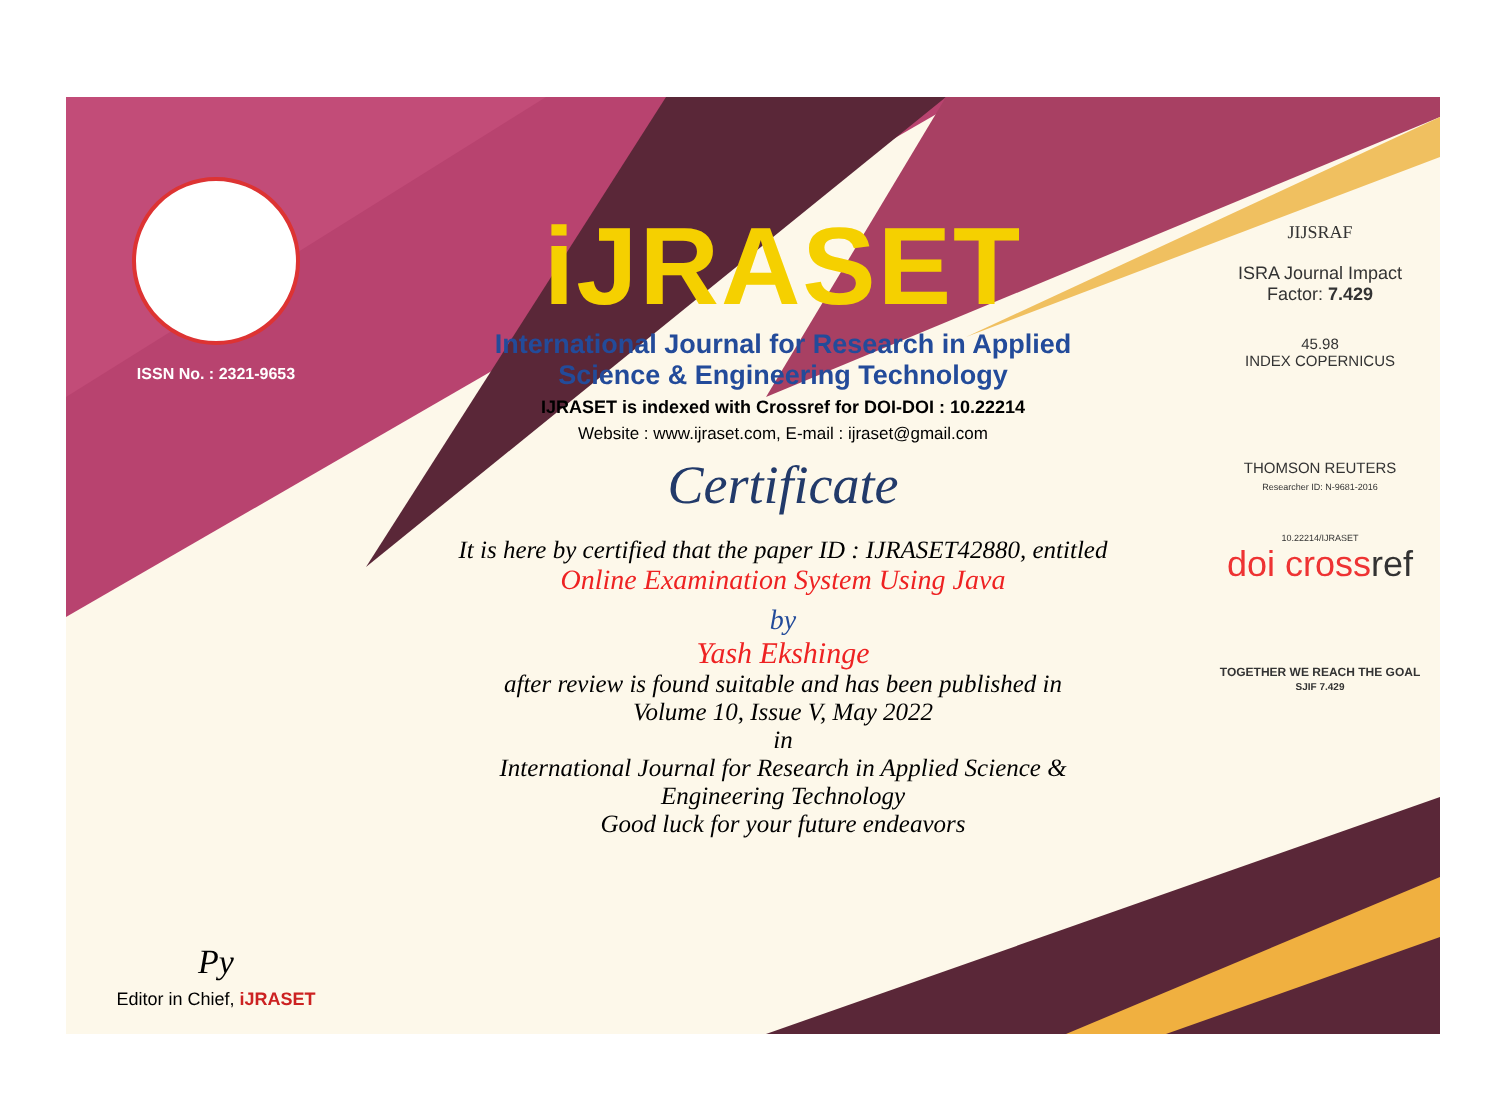ISSN No. : 2321-9653
Py
Editor in Chief, iJRASET
iJRASET
International Journal for Research in Applied
Science & Engineering Technology
IJRASET is indexed with Crossref for DOI-DOI : 10.22214
Website : www.ijraset.com, E-mail : ijraset@gmail.com
Certificate
It is here by certified that the paper ID : IJRASET42880, entitled
Online Examination System Using Java
by
Yash Ekshinge
after review is found suitable and has been published in
Volume 10, Issue V, May 2022
in
International Journal for Research in Applied Science &
Engineering Technology
Good luck for your future endeavors
JIJSRAF
ISRA Journal Impact
Factor: 7.429
45.98
INDEX COPERNICUS
THOMSON REUTERS
Researcher ID: N-9681-2016
10.22214/IJRASET
doi crossref
TOGETHER WE REACH THE GOAL
SJIF 7.429